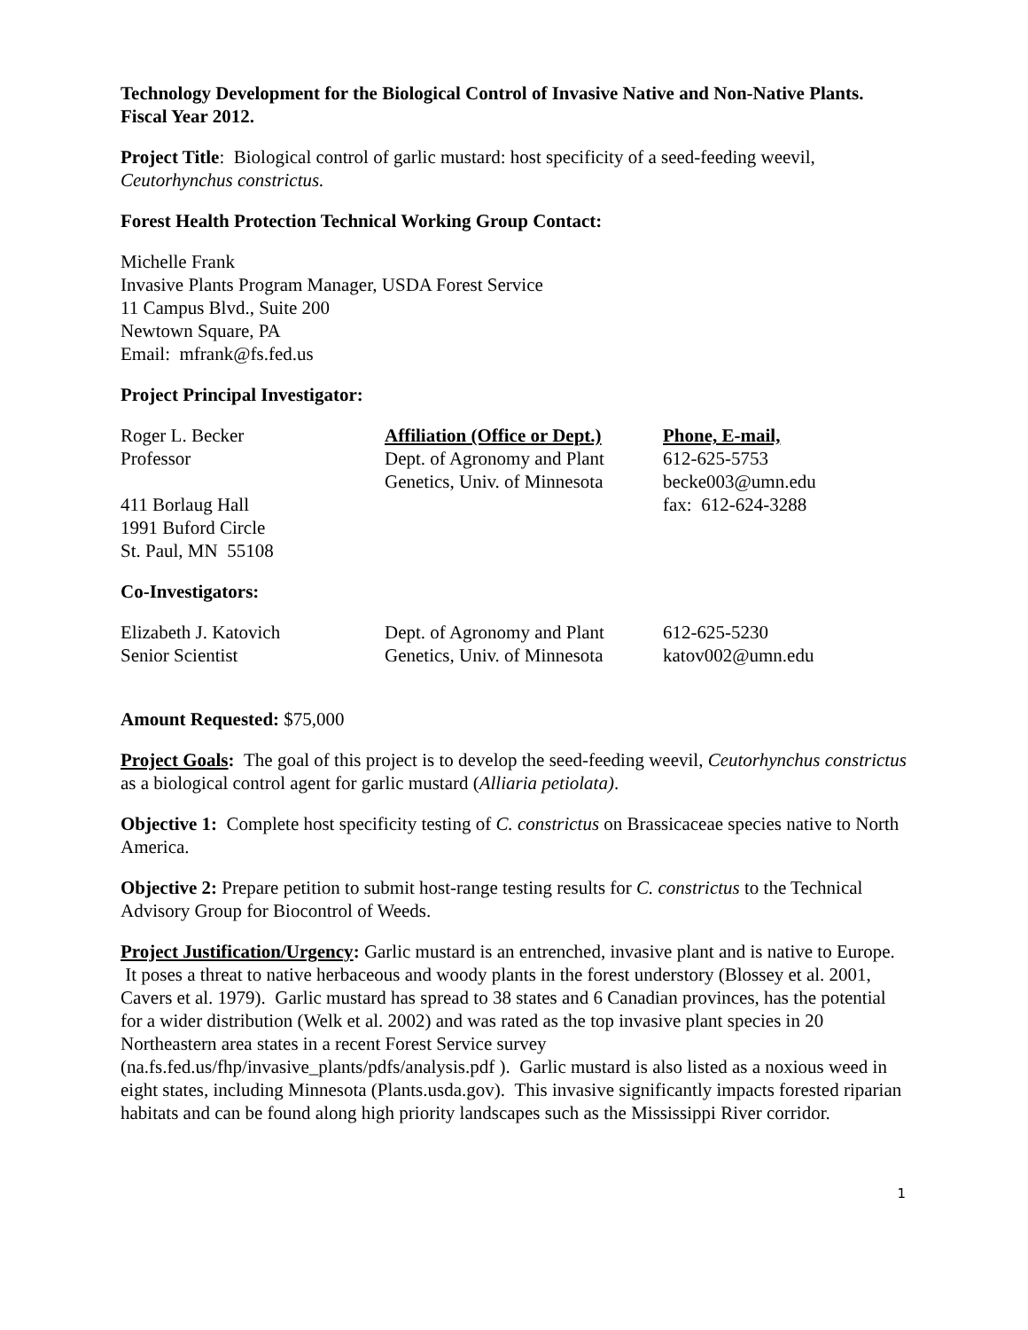Technology Development for the Biological Control of Invasive Native and Non-Native Plants. Fiscal Year 2012.
Project Title: Biological control of garlic mustard: host specificity of a seed-feeding weevil, Ceutorhynchus constrictus.
Forest Health Protection Technical Working Group Contact:
Michelle Frank
Invasive Plants Program Manager, USDA Forest Service
11 Campus Blvd., Suite 200
Newtown Square, PA
Email: mfrank@fs.fed.us
Project Principal Investigator:
| Roger L. Becker | Affiliation (Office or Dept.) | Phone, E-mail, |
| Professor | Dept. of Agronomy and Plant | 612-625-5753 |
| | Genetics, Univ. of Minnesota | becke003@umn.edu |
| 411 Borlaug Hall | | fax: 612-624-3288 |
| 1991 Buford Circle | | |
| St. Paul, MN 55108 | | |
Co-Investigators:
| Elizabeth J. Katovich | Dept. of Agronomy and Plant | 612-625-5230 |
| Senior Scientist | Genetics, Univ. of Minnesota | katov002@umn.edu |
Amount Requested: $75,000
Project Goals: The goal of this project is to develop the seed-feeding weevil, Ceutorhynchus constrictus as a biological control agent for garlic mustard (Alliaria petiolata).
Objective 1: Complete host specificity testing of C. constrictus on Brassicaceae species native to North America.
Objective 2: Prepare petition to submit host-range testing results for C. constrictus to the Technical Advisory Group for Biocontrol of Weeds.
Project Justification/Urgency: Garlic mustard is an entrenched, invasive plant and is native to Europe. It poses a threat to native herbaceous and woody plants in the forest understory (Blossey et al. 2001, Cavers et al. 1979). Garlic mustard has spread to 38 states and 6 Canadian provinces, has the potential for a wider distribution (Welk et al. 2002) and was rated as the top invasive plant species in 20 Northeastern area states in a recent Forest Service survey (na.fs.fed.us/fhp/invasive_plants/pdfs/analysis.pdf ). Garlic mustard is also listed as a noxious weed in eight states, including Minnesota (Plants.usda.gov). This invasive significantly impacts forested riparian habitats and can be found along high priority landscapes such as the Mississippi River corridor.
1